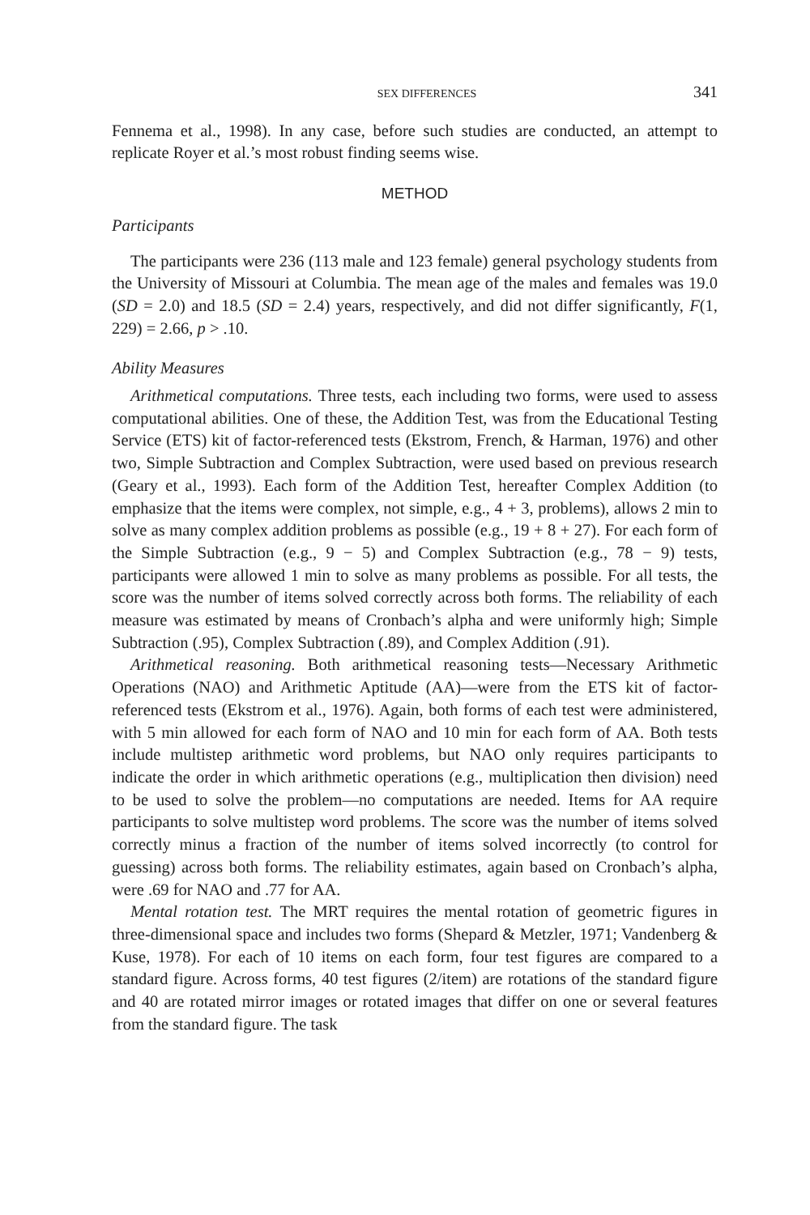SEX DIFFERENCES 341
Fennema et al., 1998). In any case, before such studies are conducted, an attempt to replicate Royer et al.’s most robust finding seems wise.
METHOD
Participants
The participants were 236 (113 male and 123 female) general psychology students from the University of Missouri at Columbia. The mean age of the males and females was 19.0 (SD = 2.0) and 18.5 (SD = 2.4) years, respectively, and did not differ significantly, F(1, 229) = 2.66, p > .10.
Ability Measures
Arithmetical computations. Three tests, each including two forms, were used to assess computational abilities. One of these, the Addition Test, was from the Educational Testing Service (ETS) kit of factor-referenced tests (Ekstrom, French, & Harman, 1976) and other two, Simple Subtraction and Complex Subtraction, were used based on previous research (Geary et al., 1993). Each form of the Addition Test, hereafter Complex Addition (to emphasize that the items were complex, not simple, e.g., 4 + 3, problems), allows 2 min to solve as many complex addition problems as possible (e.g., 19 + 8 + 27). For each form of the Simple Subtraction (e.g., 9 − 5) and Complex Subtraction (e.g., 78 − 9) tests, participants were allowed 1 min to solve as many problems as possible. For all tests, the score was the number of items solved correctly across both forms. The reliability of each measure was estimated by means of Cronbach’s alpha and were uniformly high; Simple Subtraction (.95), Complex Subtraction (.89), and Complex Addition (.91).
Arithmetical reasoning. Both arithmetical reasoning tests—Necessary Arithmetic Operations (NAO) and Arithmetic Aptitude (AA)—were from the ETS kit of factor-referenced tests (Ekstrom et al., 1976). Again, both forms of each test were administered, with 5 min allowed for each form of NAO and 10 min for each form of AA. Both tests include multistep arithmetic word problems, but NAO only requires participants to indicate the order in which arithmetic operations (e.g., multiplication then division) need to be used to solve the problem—no computations are needed. Items for AA require participants to solve multistep word problems. The score was the number of items solved correctly minus a fraction of the number of items solved incorrectly (to control for guessing) across both forms. The reliability estimates, again based on Cronbach’s alpha, were .69 for NAO and .77 for AA.
Mental rotation test. The MRT requires the mental rotation of geometric figures in three-dimensional space and includes two forms (Shepard & Metzler, 1971; Vandenberg & Kuse, 1978). For each of 10 items on each form, four test figures are compared to a standard figure. Across forms, 40 test figures (2/item) are rotations of the standard figure and 40 are rotated mirror images or rotated images that differ on one or several features from the standard figure. The task